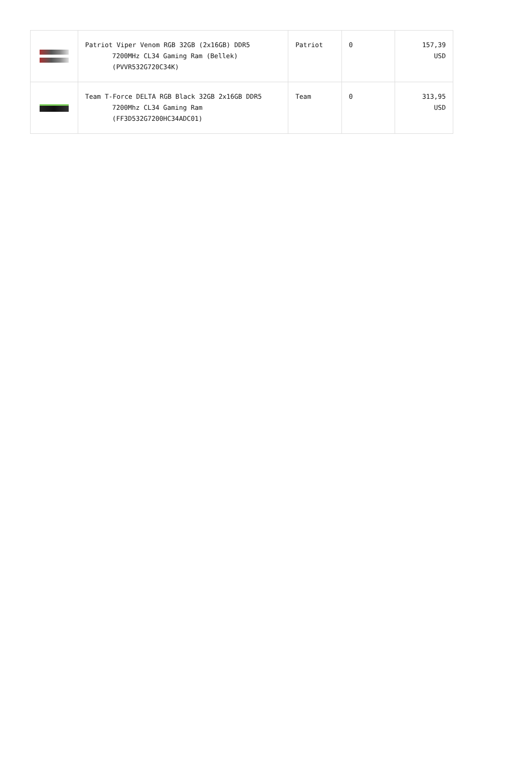| | Patriot Viper Venom RGB 32GB (2x16GB) DDR5 7200MHz CL34 Gaming Ram (Bellek) (PVVR532G720C34K) | Patriot | 0 | 157,39 USD |
| | Team T-Force DELTA RGB Black 32GB 2x16GB DDR5 7200Mhz CL34 Gaming Ram (FF3D532G7200HC34ADC01) | Team | 0 | 313,95 USD |